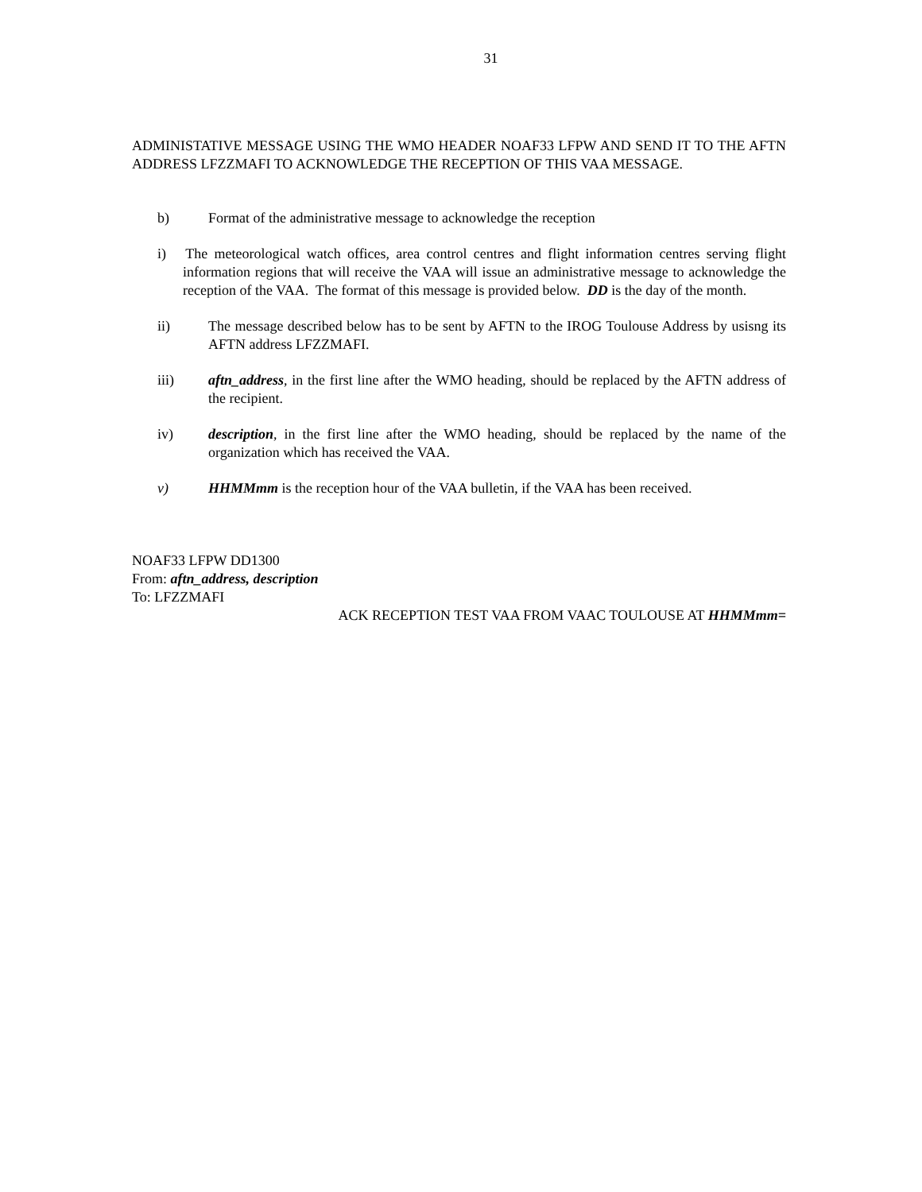31
ADMINISTATIVE MESSAGE USING THE WMO HEADER NOAF33 LFPW AND SEND IT TO THE AFTN ADDRESS LFZZMAFI TO ACKNOWLEDGE THE RECEPTION OF THIS VAA MESSAGE.
b) Format of the administrative message to acknowledge the reception
i) The meteorological watch offices, area control centres and flight information centres serving flight information regions that will receive the VAA will issue an administrative message to acknowledge the reception of the VAA. The format of this message is provided below. DD is the day of the month.
ii) The message described below has to be sent by AFTN to the IROG Toulouse Address by usisng its AFTN address LFZZMAFI.
iii) aftn_address, in the first line after the WMO heading, should be replaced by the AFTN address of the recipient.
iv) description, in the first line after the WMO heading, should be replaced by the name of the organization which has received the VAA.
v) HHMMmm is the reception hour of the VAA bulletin, if the VAA has been received.
NOAF33 LFPW DD1300
From: aftn_address, description
To: LFZZMAFI
ACK RECEPTION TEST VAA FROM VAAC TOULOUSE AT HHMMmm=